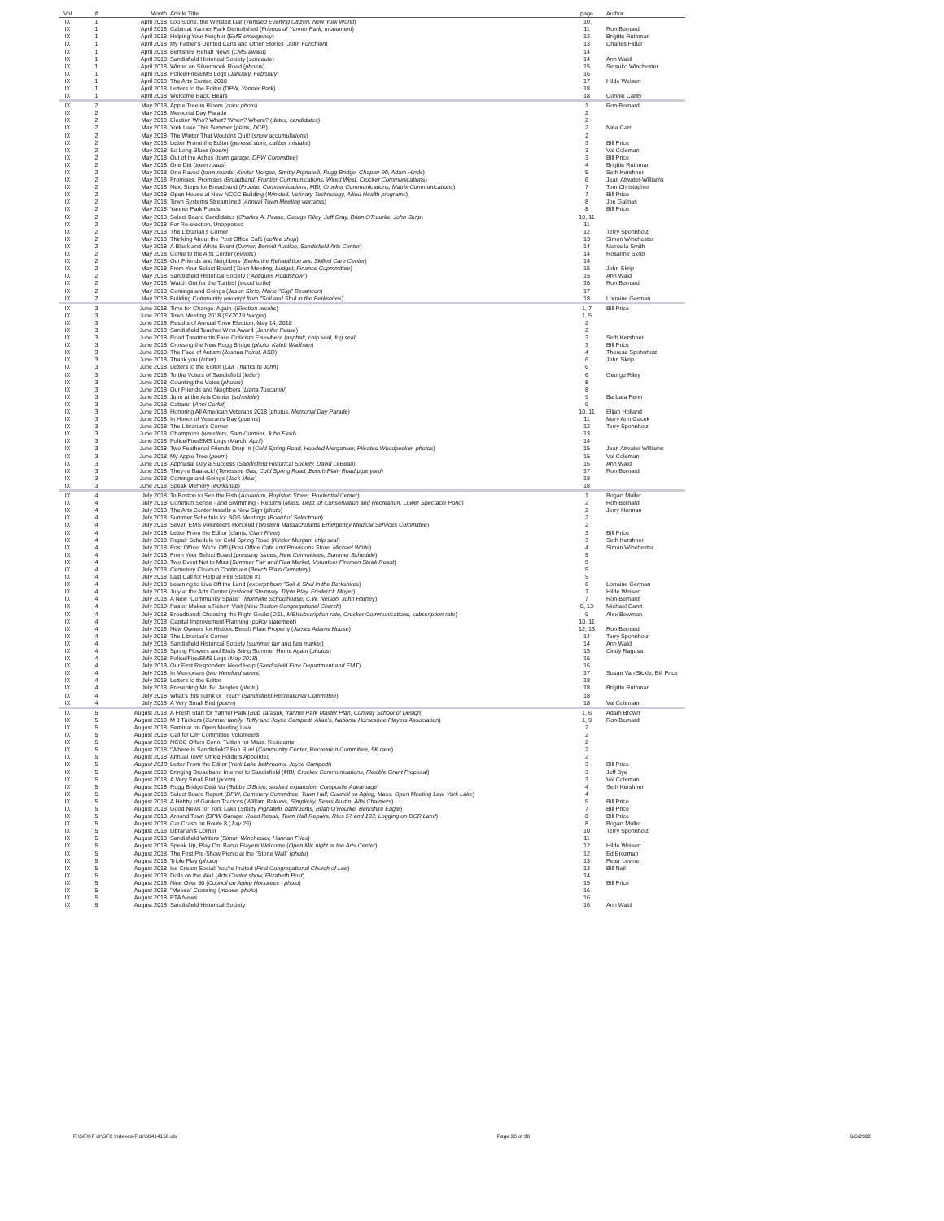| Vol | # | Month | Article Title | page | Author |
| --- | --- | --- | --- | --- | --- |
| IX | 1 | April 2018 | Lou Stone, the Winsted Liar ( Winsted Evening Citizen, New York World ) | 10 | |
| IX | 1 | April 2018 | Cabin at Yanner Park Demolished ( Friends of Yanner Park, monument ) | 11 | Ron Bernard |
| IX | 1 | April 2018 | Helping Your Neighor ( EMS emergency ) | 12 | Brigitte Ruthman |
| IX | 1 | April 2018 | My Father's Dented Cans and Other Stories ( John Funchion ) | 13 | Charles Fidlar |
| IX | 1 | April 2018 | Berkshire Rehab News ( CMS award ) | 14 | |
| IX | 1 | April 2018 | Sandisfield Historical Society ( schedule ) | 14 | Ann Wald |
| IX | 1 | April 2018 | Winter on Silverbrook Road ( photos ) | 15 | Setsuko Winchester |
| IX | 1 | April 2018 | Police/Fire/EMS Logs ( January, February ) | 16 | |
| IX | 1 | April 2018 | The Arts Center, 2018 | 17 | Hilde Weisert |
| IX | 1 | April 2018 | Letters to the Editor ( DPW, Yanner Park ) | 18 | |
| IX | 1 | April 2018 | Welcome Back, Bears | 18 | Connie Canty |
| IX | 2 | May 2018 | Apple Tree in Bloom ( color photo ) | 1 | Ron Bernard |
| IX | 2 | May 2018 | Memorial Day Parade | 2 | |
| IX | 2 | May 2018 | Election Who? What? When? Where? ( dates, candidates ) | 2 | |
| IX | 2 | May 2018 | York Lake This Summer ( plans, DCR ) | 2 | Nina Carr |
| IX | 2 | May 2018 | The Winter That Wouldn't Quit! ( snow accumulations ) | 2 | |
| IX | 2 | May 2018 | Letter Fromt the Editor ( general store, caliber mistake ) | 3 | Bill Price |
| IX | 2 | May 2018 | So Long Blues ( poem ) | 3 | Val Coleman |
| IX | 2 | May 2018 | Out of the Ashes ( town garage, DPW Committee ) | 3 | Bill Price |
| IX | 2 | May 2018 | One Dirt ( town roads ) | 4 | Brigitte Ruthman |
| IX | 2 | May 2018 | One Paved ( town roards, Kinder Morgan, Smitty Pignatelli, Rugg Bridge, Chapter 90, Adam Hinds ) | 5 | Seth Kershner |
| IX | 2 | May 2018 | Promises, Promises ( Broadband, Frontier Communications, Wired West, Crocker Communications ) | 6 | Jean Atwater-Williams |
| IX | 2 | May 2018 | Next Steps for Broadband ( Frontier Communications, MBI, Crocker Communications, Matrix Communications ) | 7 | Tom Christopher |
| IX | 2 | May 2018 | Open House at New NCCC Building ( Winsted, Vetinary Technology, Allied Health programs ) | 7 | Bill Price |
| IX | 2 | May 2018 | Town Systems Streamlined ( Annual Town Meeting warrants ) | 8 | Joe Galinas |
| IX | 2 | May 2018 | Yanner Park Funds | 8 | Bill Price |
| IX | 2 | May 2018 | Select Board Candidates ( Charles A. Pease, George Riley, Jeff Gray, Brian O'Rourke, John Skrip ) | 10, 11 | |
| IX | 2 | May 2018 | For Re-election, Unopposed | 11 | |
| IX | 2 | May 2018 | The Librarian's Corner | 12 | Terry Spohnholz |
| IX | 2 | May 2018 | Thinking About the Post Office Café ( coffee shop ) | 13 | Simon Winchester |
| IX | 2 | May 2018 | A Black and White Event ( Dinner, Benefit Auction, Sandisfield Arts Center ) | 14 | Marcella Smith |
| IX | 2 | May 2018 | Come to the Arts Center ( events ) | 14 | Rosanne Skrip |
| IX | 2 | May 2018 | Our Friends and Neighbors ( Berkshire Rehabilition and Skilled Care Center ) | 14 | |
| IX | 2 | May 2018 | From Your Select Board ( Town Meeting, budget, Finance Copmmittee ) | 15 | John Skrip |
| IX | 2 | May 2018 | Sandisfield Historical Society ( "Antiques Roadshow" ) | 15 | Ann Wald |
| IX | 2 | May 2018 | Watch Out for the Turtles! ( wood turtle ) | 16 | Ron Bernard |
| IX | 2 | May 2018 | Comings and Goings ( Jason Skrip, Marie "Gigi" Besancon ) | 17 | |
| IX | 2 | May 2018 | Building Community ( excerpt from "Soil and Shul in the Berkshires ) | 18 | Lorraine German |
| IX | 3 | June 2018 | Time for Change. Again. ( Election results ) | 1, 7 | Bill Price |
| IX | 3 | June 2018 | Town Meeting 2018 ( FY2019 budget ) | 1, 5 | |
| IX | 3 | June 2018 | Results of Annual Town Election, May 14, 2018 | 2 | |
| IX | 3 | June 2018 | Sandisfield Teacher Wins Award ( Jennifer Pease ) | 2 | |
| IX | 3 | June 2018 | Road Treatments Face Criticism Elsewhere ( asphalt, chip seal, fog seal ) | 3 | Seth Kershner |
| IX | 3 | June 2018 | Crossing the New Rugg Bridge ( photo, Kaleb Wadham ) | 3 | Bill Price |
| IX | 3 | June 2018 | The Face of Autism ( Joshua Poirot, ASD ) | 4 | Theresa Spohnholz |
| IX | 3 | June 2018 | Thank you ( letter ) | 6 | John Skrip |
| IX | 3 | June 2018 | Letters to the Editor ( Our Thanks to John ) | 6 | |
| IX | 3 | June 2018 | To the Voters of Sandisfield ( letter ) | 6 | George Riley |
| IX | 3 | June 2018 | Counting the Votes ( photos ) | 8 | |
| IX | 3 | June 2018 | Our Friends and Neighbors ( Liana Toscanini ) | 8 | |
| IX | 3 | June 2018 | June at the Arts Center ( schedule ) | 9 | Barbara Penn |
| IX | 3 | June 2018 | Cabaret ( Anni Corfut ) | 9 | |
| IX | 3 | June 2018 | Honoring All American Veterans 2018 ( photos, Memorial Day Parade ) | 10, 11 | Elijah Holland |
| IX | 3 | June 2018 | In Honor of Veteran's Day ( poems ) | 11 | Mary Ann Gacek |
| IX | 3 | June 2018 | The Librarian's Corner | 12 | Terry Spohnholz |
| IX | 3 | June 2018 | Champions ( wrestlers, Sam Cormier, John Field ) | 13 | |
| IX | 3 | June 2018 | Police/Fire/EMS Logs ( March, April ) | 14 | |
| IX | 3 | June 2018 | Two Feathered Friends Drop In ( Cold Spring Road, Hooded Merganser, Pileated Woodpecker, photos ) | 15 | Jean Atwater-Williams |
| IX | 3 | June 2018 | My Apple Tree ( poem ) | 15 | Val Coleman |
| IX | 3 | June 2018 | Appriasal Day a Success ( Sandisfield Historical Society, David LeBeau ) | 16 | Ann Wald |
| IX | 3 | June 2018 | They-re Baa-ack! ( Tenessee Gas, Cold Spring Road, Beech Plain Road pipe yard ) | 17 | Ron Bernard |
| IX | 3 | June 2018 | Comings and Goings ( Jack Mele ) | 18 | |
| IX | 3 | June 2018 | Speak Memory ( workshop ) | 18 | |
| IX | 4 | July 2018 | To Boston to See the Fish ( Aquarium, Boylston Street, Prudential Center ) | 1 | Bogart Muller |
| IX | 4 | July 2018 | Common Sense - and Swimming - Returns ( Mass. Dept. of Conservation and Recreation, Lower Spectacle Pond ) | 2 | Ron Bernard |
| IX | 4 | July 2018 | The Arts Center Installs a New Sign ( photo ) | 2 | Jerry Herman |
| IX | 4 | July 2018 | Summer Schedule for BOS Meetings ( Board of Selectmen ) | 2 | |
| IX | 4 | July 2018 | Seven EMS Volunteers Honored ( Western Massachusetts Emergency Medical Services Committee ) | 2 | |
| IX | 4 | July 2018 | Letter From the Editor ( clams, Clam River ) | 3 | Bill Price |
| IX | 4 | July 2018 | Repair Schedule for Cold Spring Road ( Kinder Morgan, chip seal ) | 3 | Seth Kershner |
| IX | 4 | July 2018 | Post Office: We're Off! ( Post Office Café and Provisions Store, Michael White ) | 4 | Simon Winchester |
| IX | 4 | July 2018 | From Your Select Board ( pressing issues, New Committees, Summer Schedule ) | 5 | |
| IX | 4 | July 2018 | Two Event Not to Miss ( Summer Fair and Flea Market, Volunteer Firemen Steak Roast ) | 5 | |
| IX | 4 | July 2018 | Cemetery Cleanup Continues ( Beech Plain Cemetery ) | 5 | |
| IX | 4 | July 2018 | Last Call for Help at Fire Station #1 | 5 | |
| IX | 4 | July 2018 | Learning to Live Off the Land ( excerpt from "Soil & Shul in the Berkshires ) | 6 | Lorraine German |
| IX | 4 | July 2018 | July at the Arts Center ( restored Steinway, Triple Play, Frederick Moyer ) | 7 | Hilde Weisert |
| IX | 4 | July 2018 | A New "Community Space" ( Montville Schoolhouse, C.W. Nelson, John Harney ) | 7 | Ron Bernard |
| IX | 4 | July 2018 | Pastor Makes a Return Visit ( New Boston Congregational Church ) | 8, 13 | Michael Gantt |
| IX | 4 | July 2018 | Broadband: Choosing the Right Goals ( DSL, MBIsubscription rate, Crocker Communications, subscription rate ) | 9 | Alex Bowman |
| IX | 4 | July 2018 | Capital Improvement Planning ( policy statement ) | 10, 11 | |
| IX | 4 | July 2018 | New Owners for Historic Beech Plain Property ( James Adams House ) | 12, 13 | Ron Bernard |
| IX | 4 | July 2018 | The Librarian's Corner | 14 | Terry Spohnholz |
| IX | 4 | July 2018 | Sandisfield Historical Society ( summer fair and flea market ) | 14 | Ann Wald |
| IX | 4 | July 2018 | Spring Flowers and Birds Bring Summer Home Again ( photos ) | 15 | Cindy Ragusa |
| IX | 4 | July 2018 | Police/Fire/EMS Logs ( May 2018 ) | 16 | |
| IX | 4 | July 2018 | Our First Responders Need Help ( Sandisfield Firre Department and EMT ) | 16 | |
| IX | 4 | July 2018 | In Memoriam ( two Hereford steers ) | 17 | Susan Van Sickle, Bill Price |
| IX | 4 | July 2018 | Letters to the Editor | 18 | |
| IX | 4 | July 2018 | Presenting Mr. Bo Jangles ( photo ) | 18 | Brigitte Ruthman |
| IX | 4 | July 2018 | What's this Turnk or Treat? ( Sandisfield Recreational Committee ) | 18 | |
| IX | 4 | July 2018 | A Very Small Bird ( poem ) | 18 | Val Coleman |
| IX | 5 | August 2018 | A Fresh Start for Yanner Park ( Bob Tarasuk, Yanner Park Master Plan, Conway School of Design ) | 1, 6 | Adam Brown |
| IX | 5 | August 2018 | M J Tuckers ( Cormier family, Tuffy and Joyce Campetti, Allan's, National Horseshoe Players Association ) | 1, 9 | Ron Bernard |
| IX | 5 | August 2018 | Seminar on Open Meeting Law | 2 | |
| IX | 5 | August 2018 | Call for CIP Committee Volunteers | 2 | |
| IX | 5 | August 2018 | NCCC Offers Conn. Tuition for Mass. Residents | 2 | |
| IX | 5 | August 2018 | "Where is Sandisfield? Fun Run! ( Community Center, Recreation Committee, 5K race ) | 2 | |
| IX | 5 | August 2018 | Annual Town Office Holders Appointed | 2 | |
| IX | 5 | August 2018 | Letter From the Editor ( York Lake bathrooms, Joyce Campetti ) | 3 | Bill Price |
| IX | 5 | August 2018 | Bringing Broadband Internet to Sandisfield ( MBI, Crocker Communications, Flexible Grant Proposal ) | 3 | Jeff Bye |
| IX | 5 | August 2018 | A Very Small Bird ( poem ) | 3 | Val Coleman |
| IX | 5 | August 2018 | Rugg Bridge Déjà Vu ( Bobby O'Brien, sealant expansion, Composite Advantage ) | 4 | Seth Kershner |
| IX | 5 | August 2018 | Select Board Report ( DPW, Cemetery Committee, Town Hall, Council on Aging, Mass. Open Meeting Law, York Lake ) | 4 | |
| IX | 5 | August 2018 | A Hobby of Garden Tractors ( William Bakunis, Simplicity, Sears Austin, Allis Chalmers ) | 5 | Bill Price |
| IX | 5 | August 2018 | Good News for York Lake ( Smitty Pignatelli, bathrooms, Brian O'Rourke, Berkshire Eagle ) | 7 | Bill Price |
| IX | 5 | August 2018 | Around Town ( DPW Garage, Road Repair, Town Hall Repairs, Rtes 57 and 183, Logging on DCR Land ) | 8 | Bill Price |
| IX | 5 | August 2018 | Car Crash on Route 8 ( July 25 ) | 8 | Bogart Muller |
| IX | 5 | August 2018 | Librarian's Corner | 10 | Terry Spohnholz |
| IX | 5 | August 2018 | Sandisfield Writers ( Simon Winchester, Hannah Fries ) | 11 | |
| IX | 5 | August 2018 | Speak Up, Play On! Banjo Players Welcome ( Open Mic night at the Arts Center ) | 12 | Hilde Weisert |
| IX | 5 | August 2018 | The First Pre-Show Picnic at the "Stone Wall" ( photo ) | 12 | Ed Brozman |
| IX | 5 | August 2018 | Triple Play ( photo ) | 13 | Peter Levine |
| IX | 5 | August 2018 | Ice Cream Social: You're Invited ( First Congregational Church of Lee ) | 13 | Bill Neil |
| IX | 5 | August 2018 | Dolls on the Wall ( Arts Center show, Elizabeth Post ) | 14 | |
| IX | 5 | August 2018 | Nine Over 90 ( Council on Aging Honorees - photo ) | 15 | Bill Price |
| IX | 5 | August 2018 | "Meese" Crossing ( moose, photo ) | 16 | |
| IX | 5 | August 2018 | PTA News | 16 | |
| IX | 5 | August 2018 | Sandisfield Historical Society | 16 | Ann Wald |
F:\SFX-F dr\SFX Indexes-F dr\66414156.xls Page 20 of 30 6/6/2022